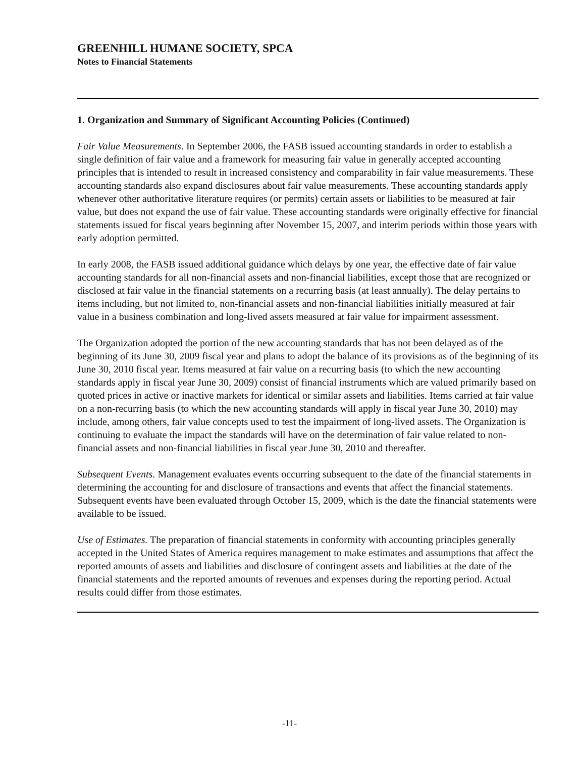GREENHILL HUMANE SOCIETY, SPCA
Notes to Financial Statements
1. Organization and Summary of Significant Accounting Policies (Continued)
Fair Value Measurements. In September 2006, the FASB issued accounting standards in order to establish a single definition of fair value and a framework for measuring fair value in generally accepted accounting principles that is intended to result in increased consistency and comparability in fair value measurements. These accounting standards also expand disclosures about fair value measurements. These accounting standards apply whenever other authoritative literature requires (or permits) certain assets or liabilities to be measured at fair value, but does not expand the use of fair value. These accounting standards were originally effective for financial statements issued for fiscal years beginning after November 15, 2007, and interim periods within those years with early adoption permitted.
In early 2008, the FASB issued additional guidance which delays by one year, the effective date of fair value accounting standards for all non-financial assets and non-financial liabilities, except those that are recognized or disclosed at fair value in the financial statements on a recurring basis (at least annually). The delay pertains to items including, but not limited to, non-financial assets and non-financial liabilities initially measured at fair value in a business combination and long-lived assets measured at fair value for impairment assessment.
The Organization adopted the portion of the new accounting standards that has not been delayed as of the beginning of its June 30, 2009 fiscal year and plans to adopt the balance of its provisions as of the beginning of its June 30, 2010 fiscal year. Items measured at fair value on a recurring basis (to which the new accounting standards apply in fiscal year June 30, 2009) consist of financial instruments which are valued primarily based on quoted prices in active or inactive markets for identical or similar assets and liabilities. Items carried at fair value on a non-recurring basis (to which the new accounting standards will apply in fiscal year June 30, 2010) may include, among others, fair value concepts used to test the impairment of long-lived assets. The Organization is continuing to evaluate the impact the standards will have on the determination of fair value related to non-financial assets and non-financial liabilities in fiscal year June 30, 2010 and thereafter.
Subsequent Events. Management evaluates events occurring subsequent to the date of the financial statements in determining the accounting for and disclosure of transactions and events that affect the financial statements. Subsequent events have been evaluated through October 15, 2009, which is the date the financial statements were available to be issued.
Use of Estimates. The preparation of financial statements in conformity with accounting principles generally accepted in the United States of America requires management to make estimates and assumptions that affect the reported amounts of assets and liabilities and disclosure of contingent assets and liabilities at the date of the financial statements and the reported amounts of revenues and expenses during the reporting period. Actual results could differ from those estimates.
-11-